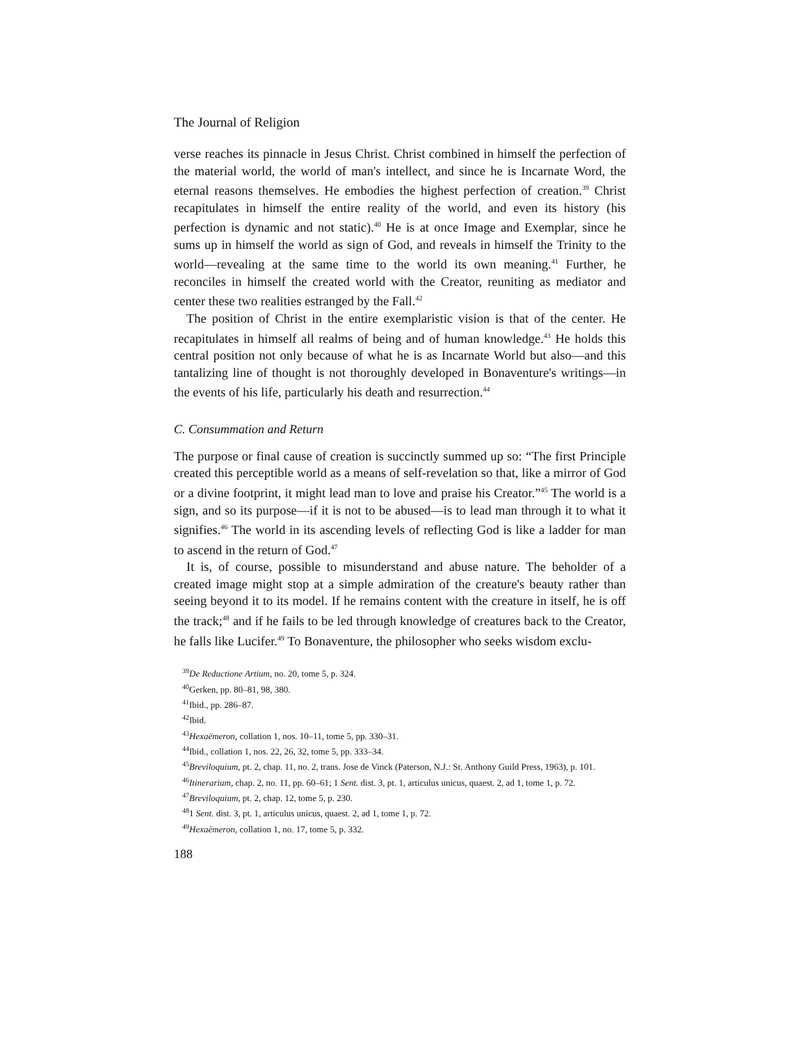The Journal of Religion
verse reaches its pinnacle in Jesus Christ. Christ combined in himself the perfection of the material world, the world of man's intellect, and since he is Incarnate Word, the eternal reasons themselves. He embodies the highest perfection of creation.<sup>39</sup> Christ recapitulates in himself the entire reality of the world, and even its history (his perfection is dynamic and not static).<sup>40</sup> He is at once Image and Exemplar, since he sums up in himself the world as sign of God, and reveals in himself the Trinity to the world—revealing at the same time to the world its own meaning.<sup>41</sup> Further, he reconciles in himself the created world with the Creator, reuniting as mediator and center these two realities estranged by the Fall.<sup>42</sup>
The position of Christ in the entire exemplaristic vision is that of the center. He recapitulates in himself all realms of being and of human knowledge.<sup>43</sup> He holds this central position not only because of what he is as Incarnate World but also—and this tantalizing line of thought is not thoroughly developed in Bonaventure's writings—in the events of his life, particularly his death and resurrection.<sup>44</sup>
C. Consummation and Return
The purpose or final cause of creation is succinctly summed up so: “The first Principle created this perceptible world as a means of self-revelation so that, like a mirror of God or a divine footprint, it might lead man to love and praise his Creator.”<sup>45</sup> The world is a sign, and so its purpose—if it is not to be abused—is to lead man through it to what it signifies.<sup>46</sup> The world in its ascending levels of reflecting God is like a ladder for man to ascend in the return of God.<sup>47</sup>
It is, of course, possible to misunderstand and abuse nature. The beholder of a created image might stop at a simple admiration of the creature's beauty rather than seeing beyond it to its model. If he remains content with the creature in itself, he is off the track;<sup>48</sup> and if he fails to be led through knowledge of creatures back to the Creator, he falls like Lucifer.<sup>49</sup> To Bonaventure, the philosopher who seeks wisdom exclu-
<sup>39</sup> De Reductione Artium, no. 20, tome 5, p. 324.
<sup>40</sup> Gerken, pp. 80–81, 98, 380.
<sup>41</sup> Ibid., pp. 286–87.
<sup>42</sup> Ibid.
<sup>43</sup> Hexaëmeron, collation 1, nos. 10–11, tome 5, pp. 330–31.
<sup>44</sup> Ibid., collation 1, nos. 22, 26, 32, tome 5, pp. 333–34.
<sup>45</sup> Breviloquium, pt. 2, chap. 11, no. 2, trans. Jose de Vinck (Paterson, N.J.: St. Anthony Guild Press, 1963), p. 101.
<sup>46</sup> Itinerarium, chap. 2, no. 11, pp. 60–61; 1 Sent. dist. 3, pt. 1, articulus unicus, quaest. 2, ad 1, tome 1, p. 72.
<sup>47</sup> Breviloquium, pt. 2, chap. 12, tome 5, p. 230.
<sup>48</sup> 1 Sent. dist. 3, pt. 1, articulus unicus, quaest. 2, ad 1, tome 1, p. 72.
<sup>49</sup> Hexaëmeron, collation 1, no. 17, tome 5, p. 332.
188